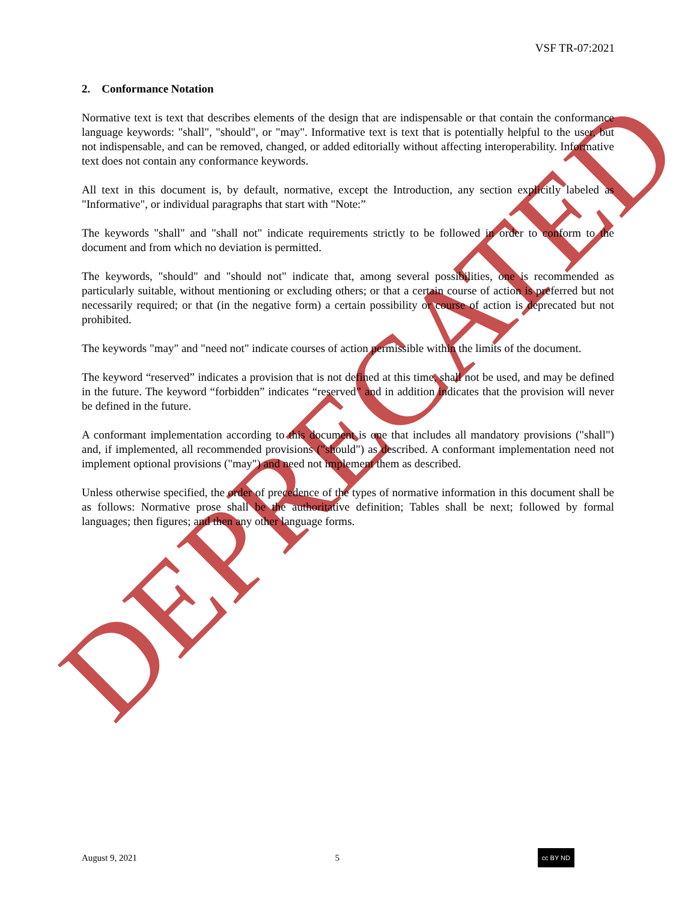DEPRECATED
VSF TR-07:2021
2. Conformance Notation
Normative text is text that describes elements of the design that are indispensable or that contain the conformance language keywords: "shall", "should", or "may". Informative text is text that is potentially helpful to the user, but not indispensable, and can be removed, changed, or added editorially without affecting interoperability. Informative text does not contain any conformance keywords.
All text in this document is, by default, normative, except the Introduction, any section explicitly labeled as "Informative", or individual paragraphs that start with "Note:”
The keywords "shall" and "shall not" indicate requirements strictly to be followed in order to conform to the document and from which no deviation is permitted.
The keywords, "should" and "should not" indicate that, among several possibilities, one is recommended as particularly suitable, without mentioning or excluding others; or that a certain course of action is preferred but not necessarily required; or that (in the negative form) a certain possibility or course of action is deprecated but not prohibited.
The keywords "may" and "need not" indicate courses of action permissible within the limits of the document.
The keyword “reserved” indicates a provision that is not defined at this time, shall not be used, and may be defined in the future. The keyword “forbidden” indicates “reserved” and in addition indicates that the provision will never be defined in the future.
A conformant implementation according to this document is one that includes all mandatory provisions ("shall") and, if implemented, all recommended provisions ("should") as described. A conformant implementation need not implement optional provisions ("may") and need not implement them as described.
Unless otherwise specified, the order of precedence of the types of normative information in this document shall be as follows: Normative prose shall be the authoritative definition; Tables shall be next; followed by formal languages; then figures; and then any other language forms.
August 9, 2021 5 cc BY ND